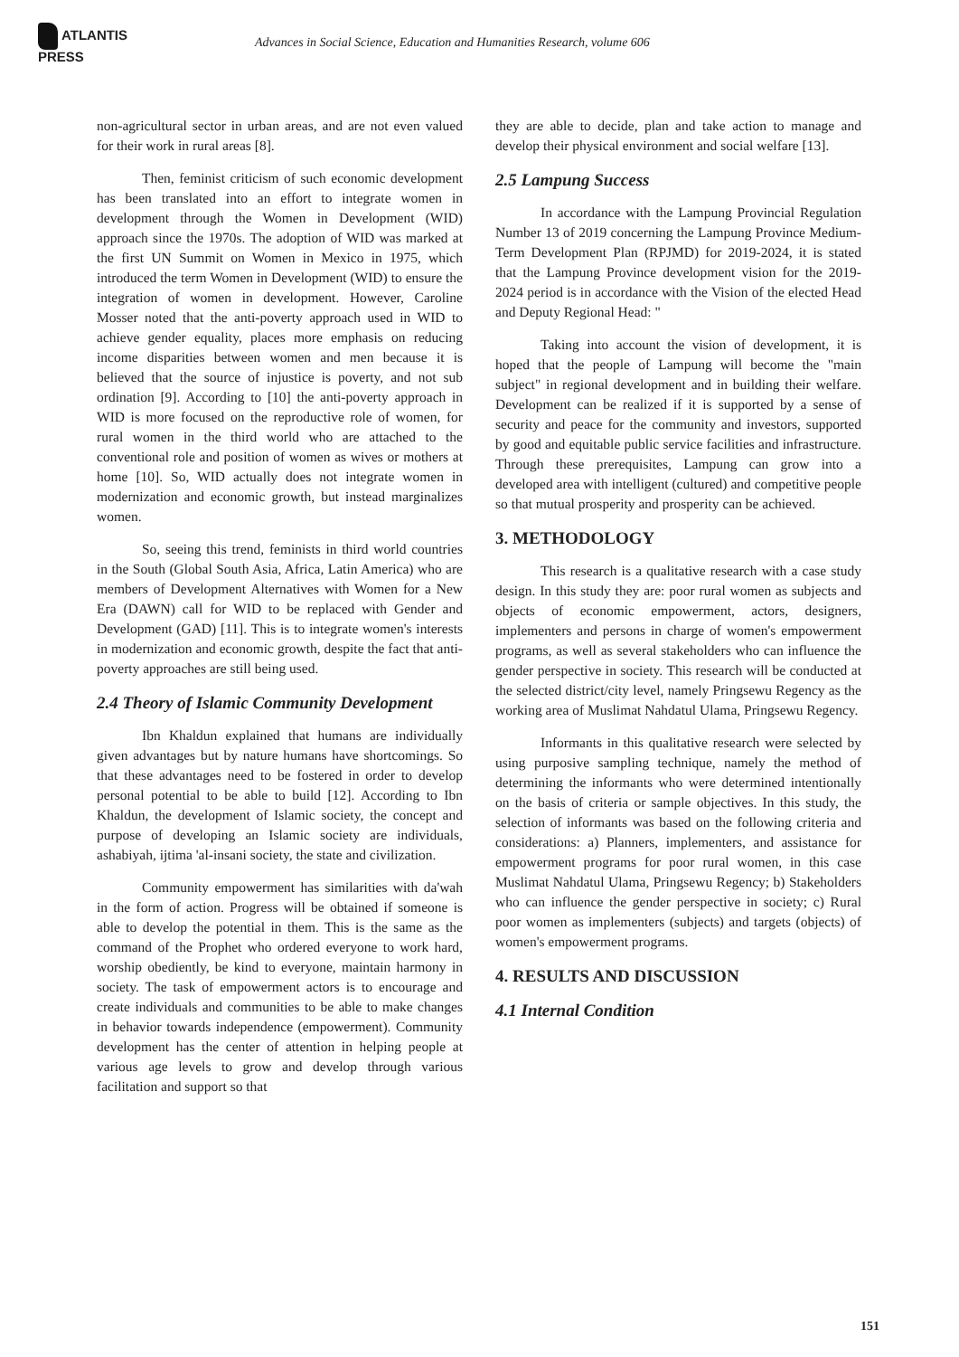ATLANTIS PRESS
Advances in Social Science, Education and Humanities Research, volume 606
non-agricultural sector in urban areas, and are not even valued for their work in rural areas [8].
Then, feminist criticism of such economic development has been translated into an effort to integrate women in development through the Women in Development (WID) approach since the 1970s. The adoption of WID was marked at the first UN Summit on Women in Mexico in 1975, which introduced the term Women in Development (WID) to ensure the integration of women in development. However, Caroline Mosser noted that the anti-poverty approach used in WID to achieve gender equality, places more emphasis on reducing income disparities between women and men because it is believed that the source of injustice is poverty, and not sub ordination [9]. According to [10] the anti-poverty approach in WID is more focused on the reproductive role of women, for rural women in the third world who are attached to the conventional role and position of women as wives or mothers at home [10]. So, WID actually does not integrate women in modernization and economic growth, but instead marginalizes women.
So, seeing this trend, feminists in third world countries in the South (Global South Asia, Africa, Latin America) who are members of Development Alternatives with Women for a New Era (DAWN) call for WID to be replaced with Gender and Development (GAD) [11]. This is to integrate women's interests in modernization and economic growth, despite the fact that anti-poverty approaches are still being used.
2.4 Theory of Islamic Community Development
Ibn Khaldun explained that humans are individually given advantages but by nature humans have shortcomings. So that these advantages need to be fostered in order to develop personal potential to be able to build [12]. According to Ibn Khaldun, the development of Islamic society, the concept and purpose of developing an Islamic society are individuals, ashabiyah, ijtima 'al-insani society, the state and civilization.
Community empowerment has similarities with da'wah in the form of action. Progress will be obtained if someone is able to develop the potential in them. This is the same as the command of the Prophet who ordered everyone to work hard, worship obediently, be kind to everyone, maintain harmony in society. The task of empowerment actors is to encourage and create individuals and communities to be able to make changes in behavior towards independence (empowerment). Community development has the center of attention in helping people at various age levels to grow and develop through various facilitation and support so that
they are able to decide, plan and take action to manage and develop their physical environment and social welfare [13].
2.5 Lampung Success
In accordance with the Lampung Provincial Regulation Number 13 of 2019 concerning the Lampung Province Medium-Term Development Plan (RPJMD) for 2019-2024, it is stated that the Lampung Province development vision for the 2019-2024 period is in accordance with the Vision of the elected Head and Deputy Regional Head: "
Taking into account the vision of development, it is hoped that the people of Lampung will become the "main subject" in regional development and in building their welfare. Development can be realized if it is supported by a sense of security and peace for the community and investors, supported by good and equitable public service facilities and infrastructure. Through these prerequisites, Lampung can grow into a developed area with intelligent (cultured) and competitive people so that mutual prosperity and prosperity can be achieved.
3. METHODOLOGY
This research is a qualitative research with a case study design. In this study they are: poor rural women as subjects and objects of economic empowerment, actors, designers, implementers and persons in charge of women's empowerment programs, as well as several stakeholders who can influence the gender perspective in society. This research will be conducted at the selected district/city level, namely Pringsewu Regency as the working area of Muslimat Nahdatul Ulama, Pringsewu Regency.
Informants in this qualitative research were selected by using purposive sampling technique, namely the method of determining the informants who were determined intentionally on the basis of criteria or sample objectives. In this study, the selection of informants was based on the following criteria and considerations: a) Planners, implementers, and assistance for empowerment programs for poor rural women, in this case Muslimat Nahdatul Ulama, Pringsewu Regency; b) Stakeholders who can influence the gender perspective in society; c) Rural poor women as implementers (subjects) and targets (objects) of women's empowerment programs.
4. RESULTS AND DISCUSSION
4.1 Internal Condition
151